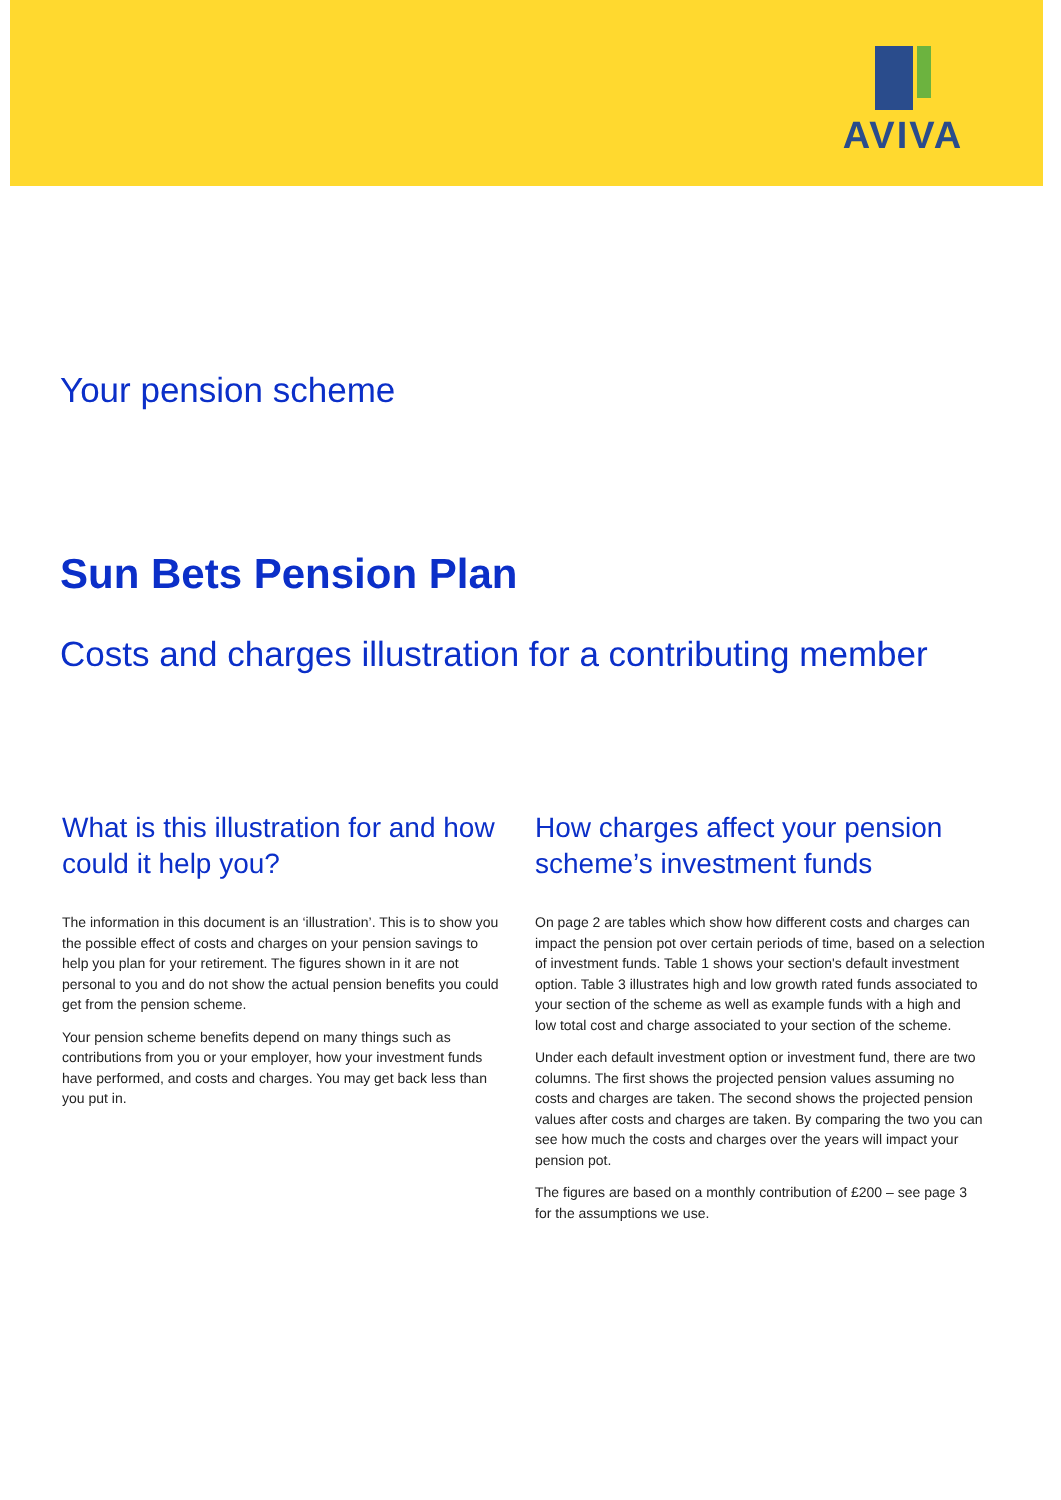AVIVA
Your pension scheme
Sun Bets Pension Plan
Costs and charges illustration for a contributing member
What is this illustration for and how could it help you?
The information in this document is an ‘illustration’. This is to show you the possible effect of costs and charges on your pension savings to help you plan for your retirement. The figures shown in it are not personal to you and do not show the actual pension benefits you could get from the pension scheme.
Your pension scheme benefits depend on many things such as contributions from you or your employer, how your investment funds have performed, and costs and charges. You may get back less than you put in.
How charges affect your pension scheme’s investment funds
On page 2 are tables which show how different costs and charges can impact the pension pot over certain periods of time, based on a selection of investment funds. Table 1 shows your section's default investment option. Table 3 illustrates high and low growth rated funds associated to your section of the scheme as well as example funds with a high and low total cost and charge associated to your section of the scheme.
Under each default investment option or investment fund, there are two columns. The first shows the projected pension values assuming no costs and charges are taken. The second shows the projected pension values after costs and charges are taken. By comparing the two you can see how much the costs and charges over the years will impact your pension pot.
The figures are based on a monthly contribution of £200 – see page 3 for the assumptions we use.